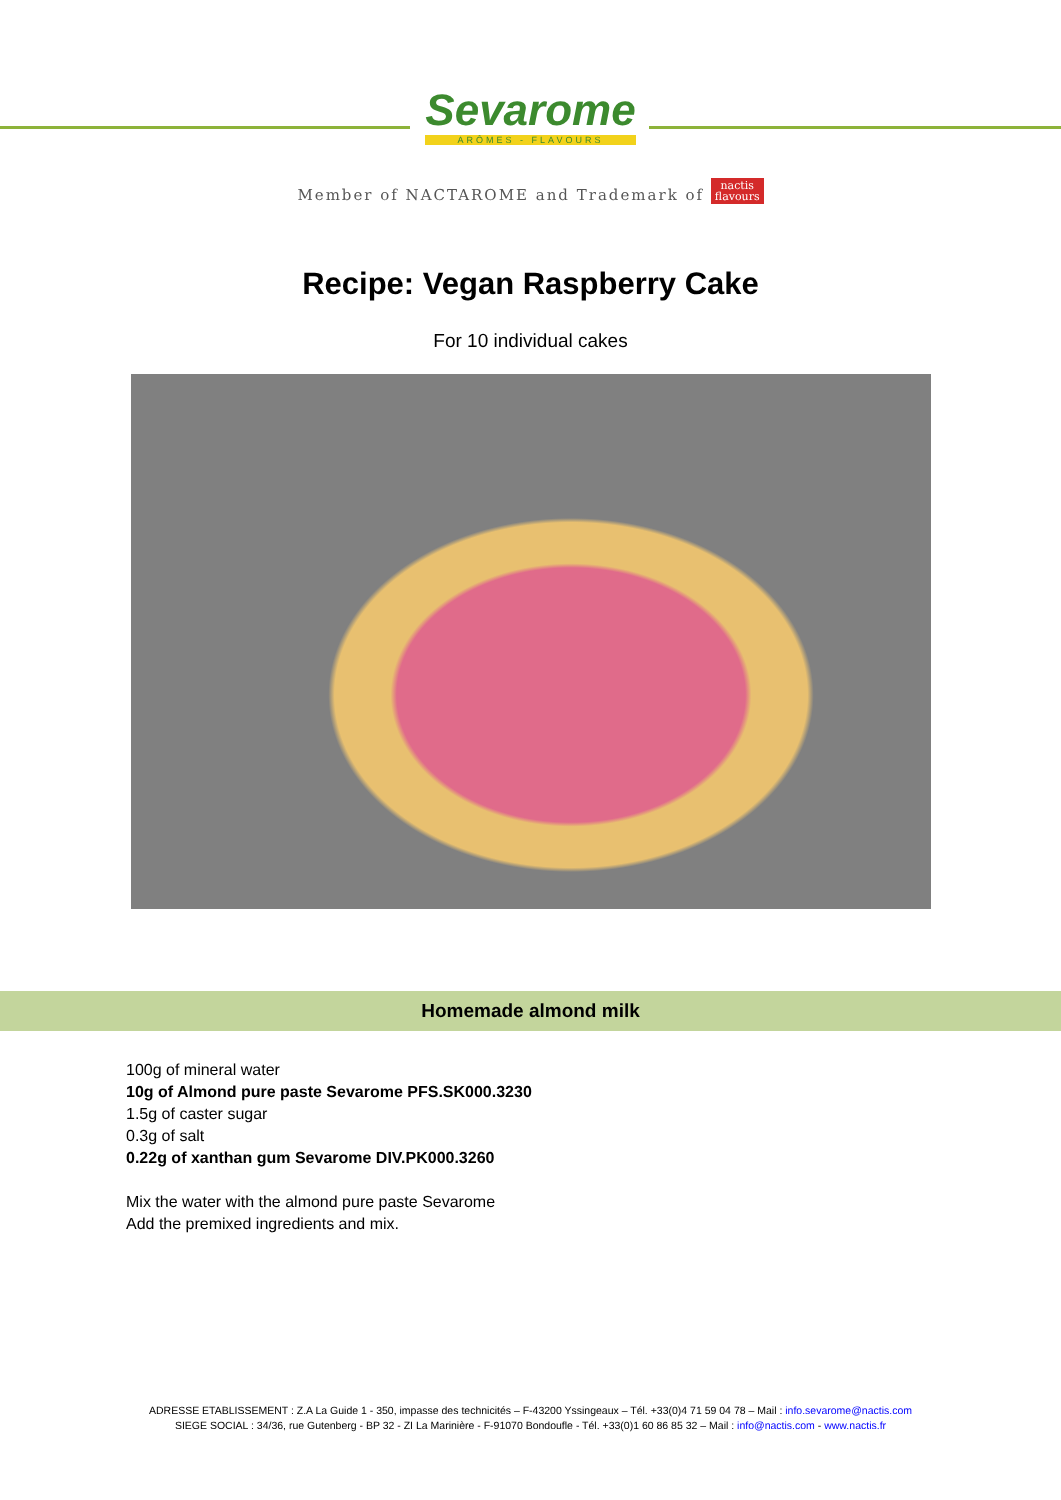Sevarome
ARÔMES - FLAVOURS
Member of NACTAROME and Trademark of nactis
flavours
Recipe: Vegan Raspberry Cake
For 10 individual cakes
Homemade almond milk
100g of mineral water
10g of Almond pure paste Sevarome PFS.SK000.3230
1.5g of caster sugar
0.3g of salt
0.22g of xanthan gum Sevarome DIV.PK000.3260
Mix the water with the almond pure paste Sevarome
Add the premixed ingredients and mix.
ADRESSE ETABLISSEMENT : Z.A La Guide 1 - 350, impasse des technicités – F-43200 Yssingeaux – Tél. +33(0)4 71 59 04 78 – Mail : info.sevarome@nactis.com
SIEGE SOCIAL : 34/36, rue Gutenberg - BP 32 - ZI La Marinière - F-91070 Bondoufle - Tél. +33(0)1 60 86 85 32 – Mail : info@nactis.com - www.nactis.fr